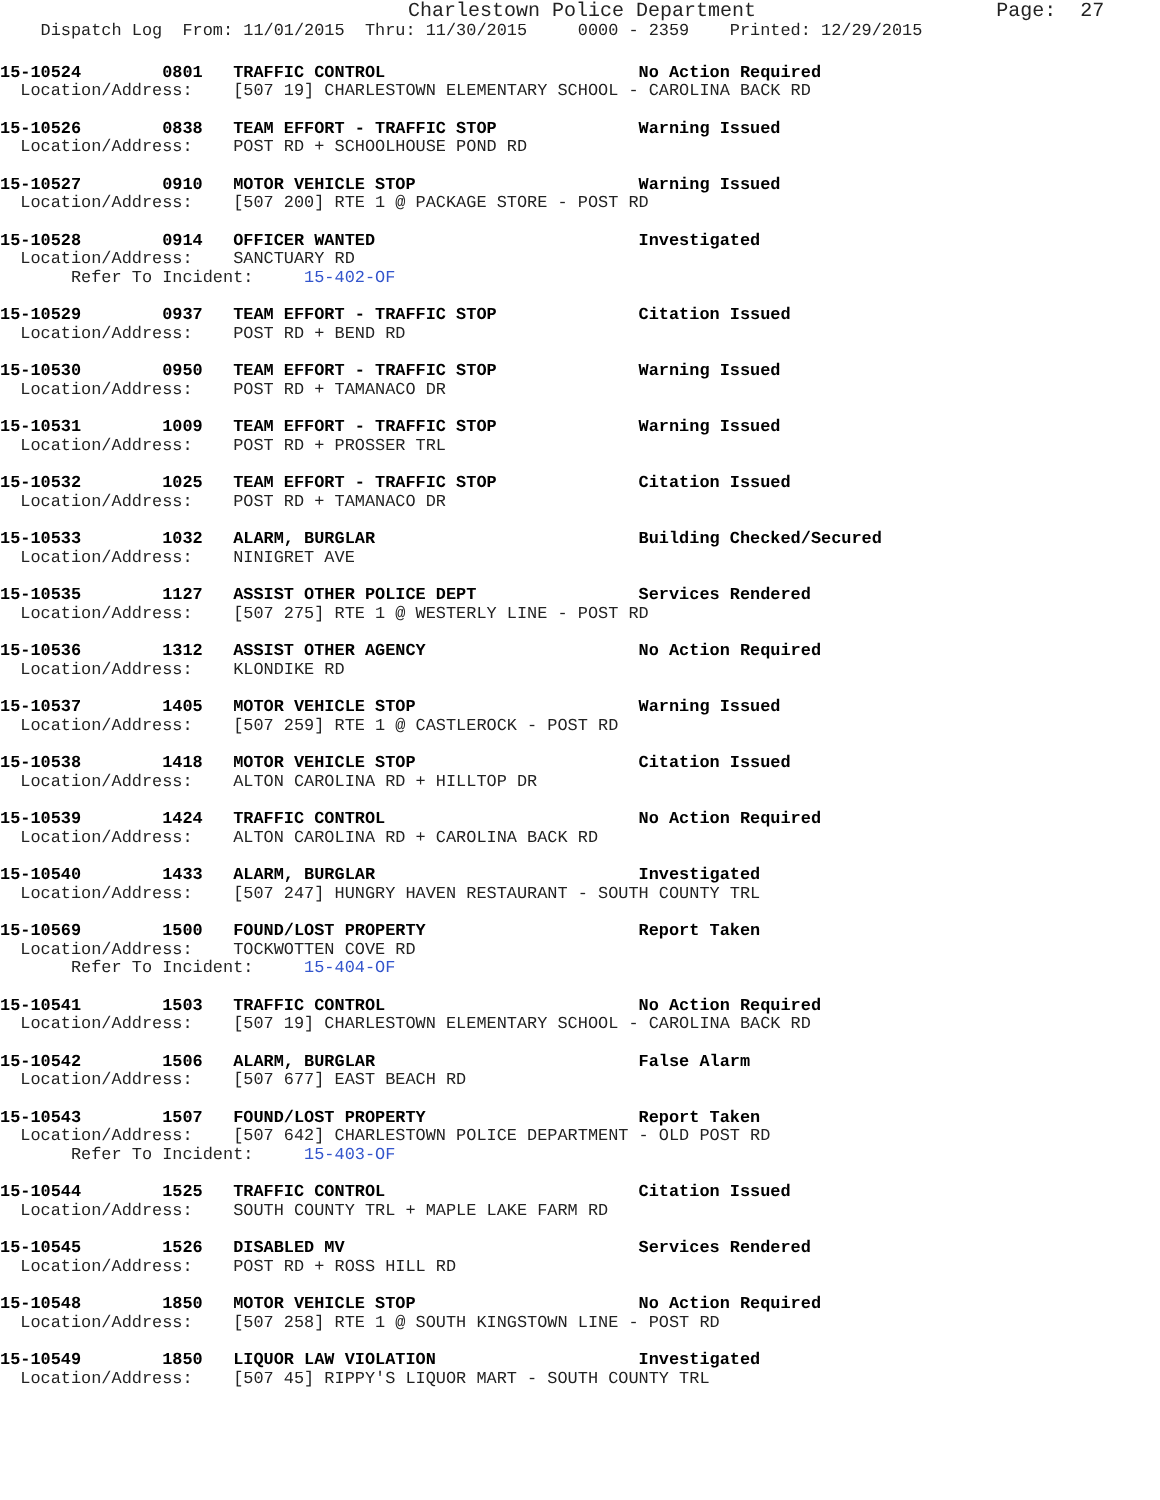Charlestown Police Department                    Page:  27
    Dispatch Log  From: 11/01/2015  Thru: 11/30/2015     0000 - 2359    Printed: 12/29/2015
15-10524        0801   TRAFFIC CONTROL                         No Action Required
  Location/Address:    [507 19] CHARLESTOWN ELEMENTARY SCHOOL - CAROLINA BACK RD
15-10526        0838   TEAM EFFORT - TRAFFIC STOP              Warning Issued
  Location/Address:    POST RD + SCHOOLHOUSE POND RD
15-10527        0910   MOTOR VEHICLE STOP                      Warning Issued
  Location/Address:    [507 200] RTE 1 @ PACKAGE STORE - POST RD
15-10528        0914   OFFICER WANTED                          Investigated
  Location/Address:    SANCTUARY RD
       Refer To Incident:     15-402-OF
15-10529        0937   TEAM EFFORT - TRAFFIC STOP              Citation Issued
  Location/Address:    POST RD + BEND RD
15-10530        0950   TEAM EFFORT - TRAFFIC STOP              Warning Issued
  Location/Address:    POST RD + TAMANACO DR
15-10531        1009   TEAM EFFORT - TRAFFIC STOP              Warning Issued
  Location/Address:    POST RD + PROSSER TRL
15-10532        1025   TEAM EFFORT - TRAFFIC STOP              Citation Issued
  Location/Address:    POST RD + TAMANACO DR
15-10533        1032   ALARM, BURGLAR                          Building Checked/Secured
  Location/Address:    NINIGRET AVE
15-10535        1127   ASSIST OTHER POLICE DEPT                Services Rendered
  Location/Address:    [507 275] RTE 1 @ WESTERLY LINE - POST RD
15-10536        1312   ASSIST OTHER AGENCY                     No Action Required
  Location/Address:    KLONDIKE RD
15-10537        1405   MOTOR VEHICLE STOP                      Warning Issued
  Location/Address:    [507 259] RTE 1 @ CASTLEROCK - POST RD
15-10538        1418   MOTOR VEHICLE STOP                      Citation Issued
  Location/Address:    ALTON CAROLINA RD + HILLTOP DR
15-10539        1424   TRAFFIC CONTROL                         No Action Required
  Location/Address:    ALTON CAROLINA RD + CAROLINA BACK RD
15-10540        1433   ALARM, BURGLAR                          Investigated
  Location/Address:    [507 247] HUNGRY HAVEN RESTAURANT - SOUTH COUNTY TRL
15-10569        1500   FOUND/LOST PROPERTY                     Report Taken
  Location/Address:    TOCKWOTTEN COVE RD
       Refer To Incident:     15-404-OF
15-10541        1503   TRAFFIC CONTROL                         No Action Required
  Location/Address:    [507 19] CHARLESTOWN ELEMENTARY SCHOOL - CAROLINA BACK RD
15-10542        1506   ALARM, BURGLAR                          False Alarm
  Location/Address:    [507 677] EAST BEACH RD
15-10543        1507   FOUND/LOST PROPERTY                     Report Taken
  Location/Address:    [507 642] CHARLESTOWN POLICE DEPARTMENT - OLD POST RD
       Refer To Incident:     15-403-OF
15-10544        1525   TRAFFIC CONTROL                         Citation Issued
  Location/Address:    SOUTH COUNTY TRL + MAPLE LAKE FARM RD
15-10545        1526   DISABLED MV                             Services Rendered
  Location/Address:    POST RD + ROSS HILL RD
15-10548        1850   MOTOR VEHICLE STOP                      No Action Required
  Location/Address:    [507 258] RTE 1 @ SOUTH KINGSTOWN LINE - POST RD
15-10549        1850   LIQUOR LAW VIOLATION                    Investigated
  Location/Address:    [507 45] RIPPY'S LIQUOR MART - SOUTH COUNTY TRL